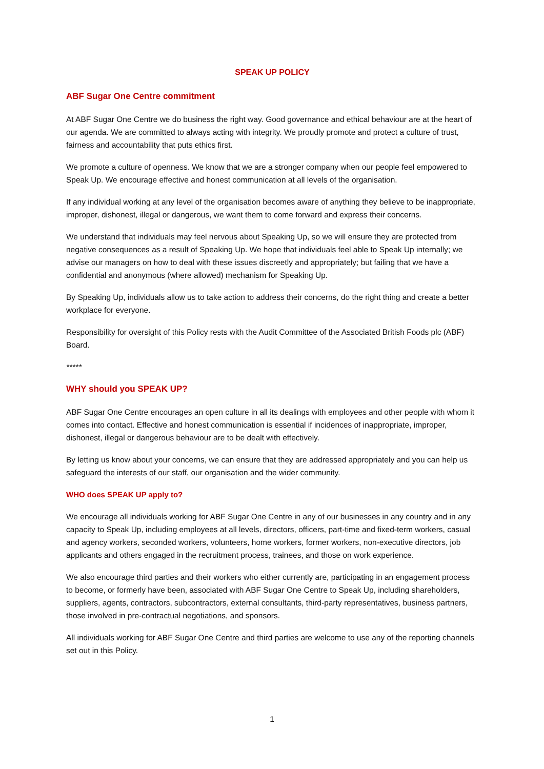SPEAK UP POLICY
ABF Sugar One Centre commitment
At ABF Sugar One Centre we do business the right way. Good governance and ethical behaviour are at the heart of our agenda. We are committed to always acting with integrity. We proudly promote and protect a culture of trust, fairness and accountability that puts ethics first.
We promote a culture of openness. We know that we are a stronger company when our people feel empowered to Speak Up. We encourage effective and honest communication at all levels of the organisation.
If any individual working at any level of the organisation becomes aware of anything they believe to be inappropriate, improper, dishonest, illegal or dangerous, we want them to come forward and express their concerns.
We understand that individuals may feel nervous about Speaking Up, so we will ensure they are protected from negative consequences as a result of Speaking Up. We hope that individuals feel able to Speak Up internally; we advise our managers on how to deal with these issues discreetly and appropriately; but failing that we have a confidential and anonymous (where allowed) mechanism for Speaking Up.
By Speaking Up, individuals allow us to take action to address their concerns, do the right thing and create a better workplace for everyone.
Responsibility for oversight of this Policy rests with the Audit Committee of the Associated British Foods plc (ABF) Board.
*****
WHY should you SPEAK UP?
ABF Sugar One Centre encourages an open culture in all its dealings with employees and other people with whom it comes into contact. Effective and honest communication is essential if incidences of inappropriate, improper, dishonest, illegal or dangerous behaviour are to be dealt with effectively.
By letting us know about your concerns, we can ensure that they are addressed appropriately and you can help us safeguard the interests of our staff, our organisation and the wider community.
WHO does SPEAK UP apply to?
We encourage all individuals working for ABF Sugar One Centre in any of our businesses in any country and in any capacity to Speak Up, including employees at all levels, directors, officers, part-time and fixed-term workers, casual and agency workers, seconded workers, volunteers, home workers, former workers, non-executive directors, job applicants and others engaged in the recruitment process, trainees, and those on work experience.
We also encourage third parties and their workers who either currently are, participating in an engagement process to become, or formerly have been, associated with ABF Sugar One Centre to Speak Up, including shareholders, suppliers, agents, contractors, subcontractors, external consultants, third-party representatives, business partners, those involved in pre-contractual negotiations, and sponsors.
All individuals working for ABF Sugar One Centre and third parties are welcome to use any of the reporting channels set out in this Policy.
1